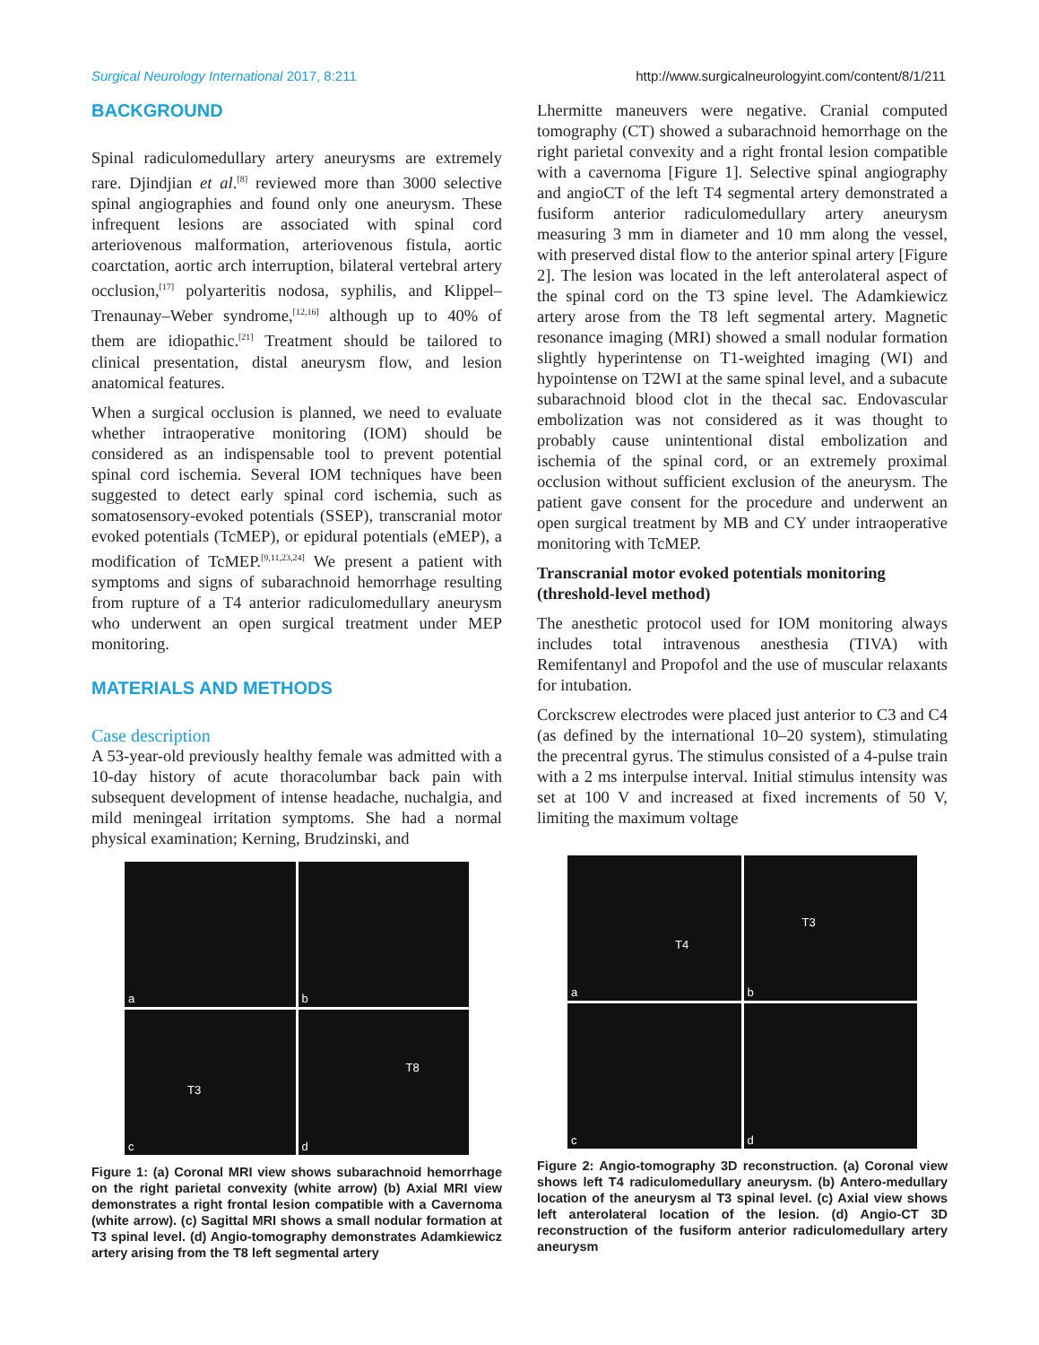Surgical Neurology International 2017, 8:211 http://www.surgicalneurologyint.com/content/8/1/211
BACKGROUND
Spinal radiculomedullary artery aneurysms are extremely rare. Djindjian et al.<sup>[8]</sup> reviewed more than 3000 selective spinal angiographies and found only one aneurysm. These infrequent lesions are associated with spinal cord arteriovenous malformation, arteriovenous fistula, aortic coarctation, aortic arch interruption, bilateral vertebral artery occlusion,<sup>[17]</sup> polyarteritis nodosa, syphilis, and Klippel–Trenaunay–Weber syndrome,<sup>[12,16]</sup> although up to 40% of them are idiopathic.<sup>[21]</sup> Treatment should be tailored to clinical presentation, distal aneurysm flow, and lesion anatomical features.
When a surgical occlusion is planned, we need to evaluate whether intraoperative monitoring (IOM) should be considered as an indispensable tool to prevent potential spinal cord ischemia. Several IOM techniques have been suggested to detect early spinal cord ischemia, such as somatosensory-evoked potentials (SSEP), transcranial motor evoked potentials (TcMEP), or epidural potentials (eMEP), a modification of TcMEP.<sup>[9,11,23,24]</sup> We present a patient with symptoms and signs of subarachnoid hemorrhage resulting from rupture of a T4 anterior radiculomedullary aneurysm who underwent an open surgical treatment under MEP monitoring.
MATERIALS AND METHODS
Case description
A 53-year-old previously healthy female was admitted with a 10-day history of acute thoracolumbar back pain with subsequent development of intense headache, nuchalgia, and mild meningeal irritation symptoms. She had a normal physical examination; Kerning, Brudzinski, and
a
b
c
T3
d
T8
Figure 1: (a) Coronal MRI view shows subarachnoid hemorrhage on the right parietal convexity (white arrow) (b) Axial MRI view demonstrates a right frontal lesion compatible with a Cavernoma (white arrow). (c) Sagittal MRI shows a small nodular formation at T3 spinal level. (d) Angio-tomography demonstrates Adamkiewicz artery arising from the T8 left segmental artery
Lhermitte maneuvers were negative. Cranial computed tomography (CT) showed a subarachnoid hemorrhage on the right parietal convexity and a right frontal lesion compatible with a cavernoma [Figure 1]. Selective spinal angiography and angioCT of the left T4 segmental artery demonstrated a fusiform anterior radiculomedullary artery aneurysm measuring 3 mm in diameter and 10 mm along the vessel, with preserved distal flow to the anterior spinal artery [Figure 2]. The lesion was located in the left anterolateral aspect of the spinal cord on the T3 spine level. The Adamkiewicz artery arose from the T8 left segmental artery. Magnetic resonance imaging (MRI) showed a small nodular formation slightly hyperintense on T1-weighted imaging (WI) and hypointense on T2WI at the same spinal level, and a subacute subarachnoid blood clot in the thecal sac. Endovascular embolization was not considered as it was thought to probably cause unintentional distal embolization and ischemia of the spinal cord, or an extremely proximal occlusion without sufficient exclusion of the aneurysm. The patient gave consent for the procedure and underwent an open surgical treatment by MB and CY under intraoperative monitoring with TcMEP.
Transcranial motor evoked potentials monitoring (threshold-level method)
The anesthetic protocol used for IOM monitoring always includes total intravenous anesthesia (TIVA) with Remifentanyl and Propofol and the use of muscular relaxants for intubation.
Corckscrew electrodes were placed just anterior to C3 and C4 (as defined by the international 10–20 system), stimulating the precentral gyrus. The stimulus consisted of a 4-pulse train with a 2 ms interpulse interval. Initial stimulus intensity was set at 100 V and increased at fixed increments of 50 V, limiting the maximum voltage
a
T4
b
T3
c
d
Figure 2: Angio-tomography 3D reconstruction. (a) Coronal view shows left T4 radiculomedullary aneurysm. (b) Antero-medullary location of the aneurysm al T3 spinal level. (c) Axial view shows left anterolateral location of the lesion. (d) Angio-CT 3D reconstruction of the fusiform anterior radiculomedullary artery aneurysm